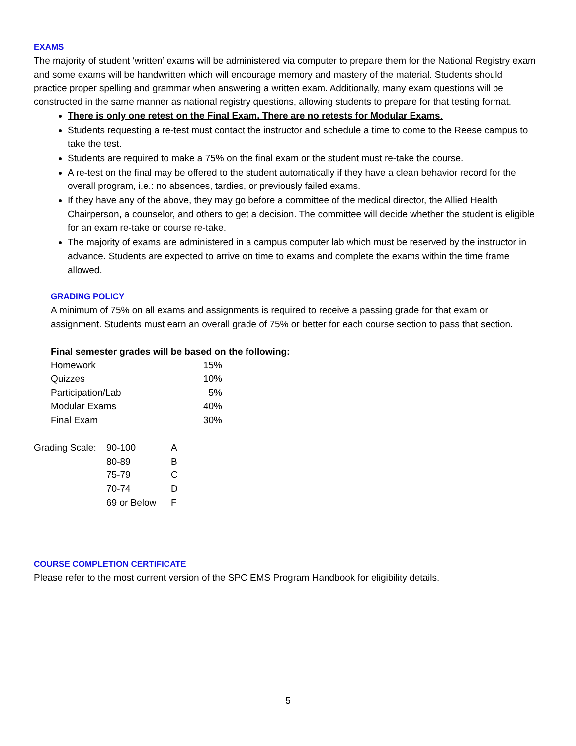EXAMS
The majority of student ‘written’ exams will be administered via computer to prepare them for the National Registry exam and some exams will be handwritten which will encourage memory and mastery of the material. Students should practice proper spelling and grammar when answering a written exam. Additionally, many exam questions will be constructed in the same manner as national registry questions, allowing students to prepare for that testing format.
There is only one retest on the Final Exam. There are no retests for Modular Exams.
Students requesting a re-test must contact the instructor and schedule a time to come to the Reese campus to take the test.
Students are required to make a 75% on the final exam or the student must re-take the course.
A re-test on the final may be offered to the student automatically if they have a clean behavior record for the overall program, i.e.: no absences, tardies, or previously failed exams.
If they have any of the above, they may go before a committee of the medical director, the Allied Health Chairperson, a counselor, and others to get a decision. The committee will decide whether the student is eligible for an exam re-take or course re-take.
The majority of exams are administered in a campus computer lab which must be reserved by the instructor in advance. Students are expected to arrive on time to exams and complete the exams within the time frame allowed.
GRADING POLICY
A minimum of 75% on all exams and assignments is required to receive a passing grade for that exam or assignment. Students must earn an overall grade of 75% or better for each course section to pass that section.
Final semester grades will be based on the following:
| Homework | 15% |
| Quizzes | 10% |
| Participation/Lab | 5% |
| Modular Exams | 40% |
| Final Exam | 30% |
| Grading Scale: | 90-100 | A |
| | 80-89 | B |
| | 75-79 | C |
| | 70-74 | D |
| | 69 or Below | F |
COURSE COMPLETION CERTIFICATE
Please refer to the most current version of the SPC EMS Program Handbook for eligibility details.
5